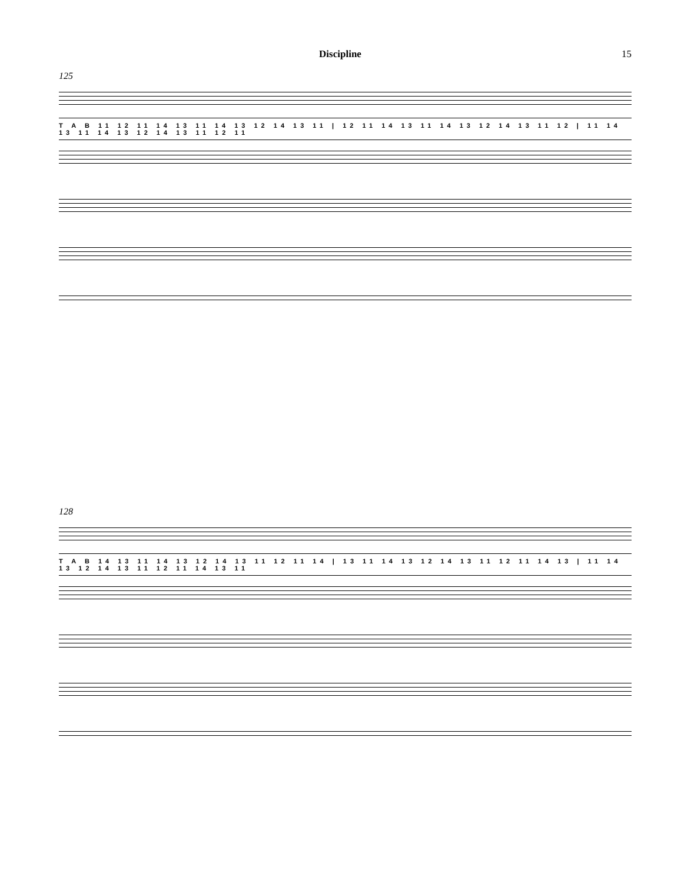Discipline 15
125
T A B 11 12 11 14 13 11 14 13 12 14 13 11 | 12 11 14 13 11 14 13 12 14 13 11 12 | 11 14 13 11 14 13 12 14 13 11 12 11
128
T A B 14 13 11 14 13 12 14 13 11 12 11 14 | 13 11 14 13 12 14 13 11 12 11 14 13 | 11 14 13 12 14 13 11 12 11 14 13 11